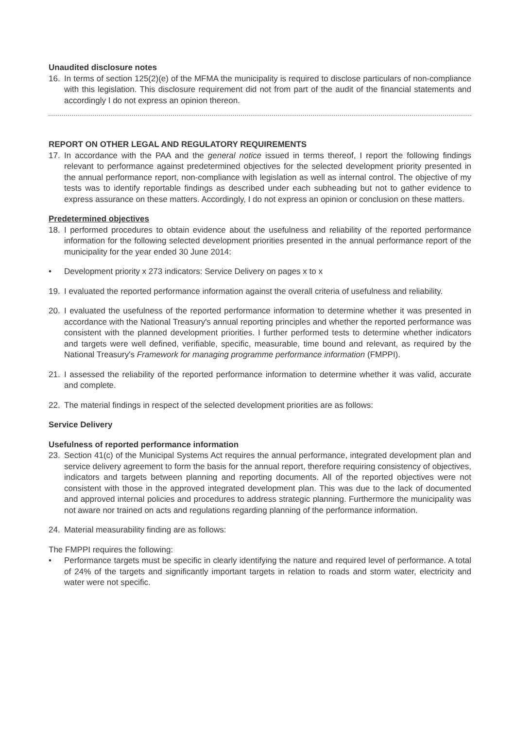Unaudited disclosure notes
16. In terms of section 125(2)(e) of the MFMA the municipality is required to disclose particulars of non-compliance with this legislation. This disclosure requirement did not from part of the audit of the financial statements and accordingly I do not express an opinion thereon.
REPORT ON OTHER LEGAL AND REGULATORY REQUIREMENTS
17. In accordance with the PAA and the general notice issued in terms thereof, I report the following findings relevant to performance against predetermined objectives for the selected development priority presented in the annual performance report, non-compliance with legislation as well as internal control. The objective of my tests was to identify reportable findings as described under each subheading but not to gather evidence to express assurance on these matters. Accordingly, I do not express an opinion or conclusion on these matters.
Predetermined objectives
18. I performed procedures to obtain evidence about the usefulness and reliability of the reported performance information for the following selected development priorities presented in the annual performance report of the municipality for the year ended 30 June 2014:
• Development priority x 273 indicators: Service Delivery on pages x to x
19. I evaluated the reported performance information against the overall criteria of usefulness and reliability.
20. I evaluated the usefulness of the reported performance information to determine whether it was presented in accordance with the National Treasury's annual reporting principles and whether the reported performance was consistent with the planned development priorities. I further performed tests to determine whether indicators and targets were well defined, verifiable, specific, measurable, time bound and relevant, as required by the National Treasury's Framework for managing programme performance information (FMPPI).
21. I assessed the reliability of the reported performance information to determine whether it was valid, accurate and complete.
22. The material findings in respect of the selected development priorities are as follows:
Service Delivery
Usefulness of reported performance information
23. Section 41(c) of the Municipal Systems Act requires the annual performance, integrated development plan and service delivery agreement to form the basis for the annual report, therefore requiring consistency of objectives, indicators and targets between planning and reporting documents. All of the reported objectives were not consistent with those in the approved integrated development plan. This was due to the lack of documented and approved internal policies and procedures to address strategic planning. Furthermore the municipality was not aware nor trained on acts and regulations regarding planning of the performance information.
24. Material measurability finding are as follows:
The FMPPI requires the following:
• Performance targets must be specific in clearly identifying the nature and required level of performance. A total of 24% of the targets and significantly important targets in relation to roads and storm water, electricity and water were not specific.